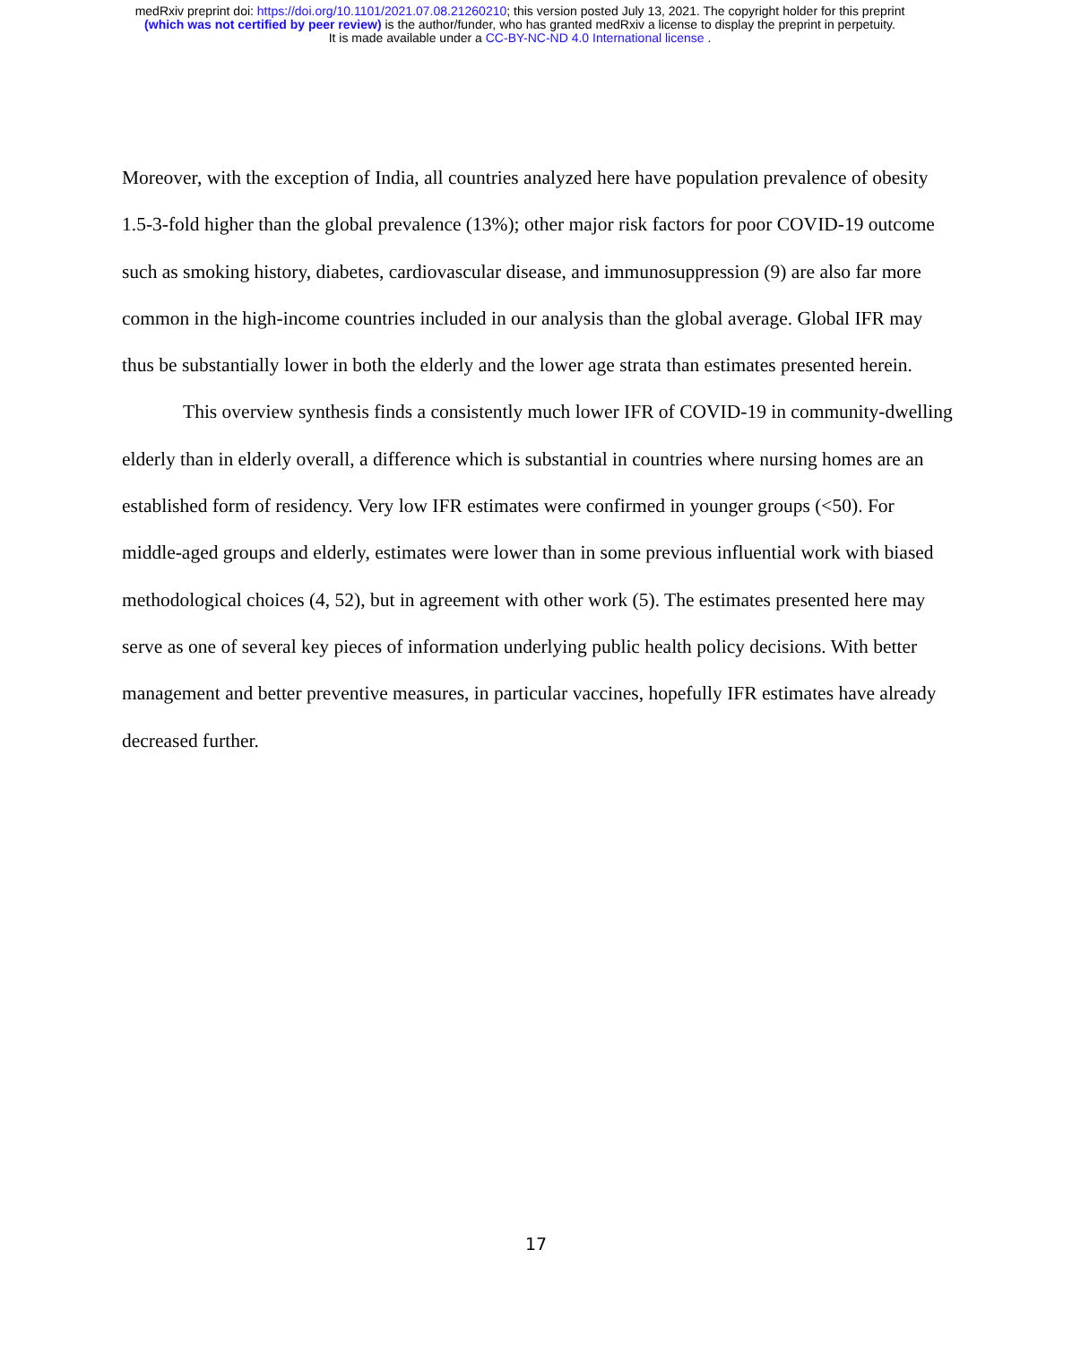medRxiv preprint doi: https://doi.org/10.1101/2021.07.08.21260210; this version posted July 13, 2021. The copyright holder for this preprint
(which was not certified by peer review) is the author/funder, who has granted medRxiv a license to display the preprint in perpetuity.
It is made available under a CC-BY-NC-ND 4.0 International license .
Moreover, with the exception of India, all countries analyzed here have population prevalence of obesity 1.5-3-fold higher than the global prevalence (13%); other major risk factors for poor COVID-19 outcome such as smoking history, diabetes, cardiovascular disease, and immunosuppression (9) are also far more common in the high-income countries included in our analysis than the global average. Global IFR may thus be substantially lower in both the elderly and the lower age strata than estimates presented herein.
This overview synthesis finds a consistently much lower IFR of COVID-19 in community-dwelling elderly than in elderly overall, a difference which is substantial in countries where nursing homes are an established form of residency. Very low IFR estimates were confirmed in younger groups (<50). For middle-aged groups and elderly, estimates were lower than in some previous influential work with biased methodological choices (4, 52), but in agreement with other work (5). The estimates presented here may serve as one of several key pieces of information underlying public health policy decisions. With better management and better preventive measures, in particular vaccines, hopefully IFR estimates have already decreased further.
17